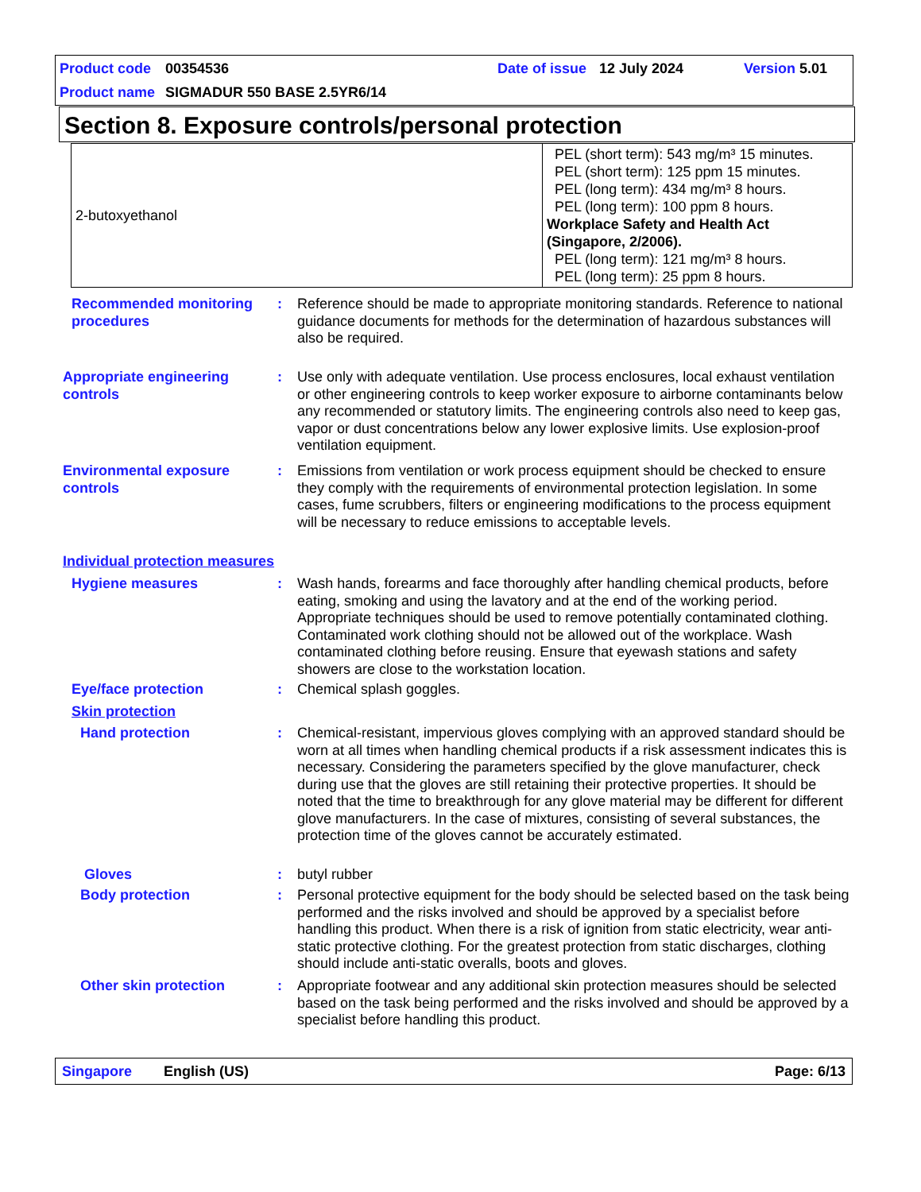Product code 00354536 Date of issue 12 July 2024 Version 5.01
Product name SIGMADUR 550 BASE 2.5YR6/14
Section 8. Exposure controls/personal protection
| 2-butoxyethanol | PEL (short term): 543 mg/m³ 15 minutes. PEL (short term): 125 ppm 15 minutes. PEL (long term): 434 mg/m³ 8 hours. PEL (long term): 100 ppm 8 hours. Workplace Safety and Health Act (Singapore, 2/2006). PEL (long term): 121 mg/m³ 8 hours. PEL (long term): 25 ppm 8 hours. |
Recommended monitoring procedures
: Reference should be made to appropriate monitoring standards. Reference to national guidance documents for methods for the determination of hazardous substances will also be required.
Appropriate engineering controls
: Use only with adequate ventilation. Use process enclosures, local exhaust ventilation or other engineering controls to keep worker exposure to airborne contaminants below any recommended or statutory limits. The engineering controls also need to keep gas, vapor or dust concentrations below any lower explosive limits. Use explosion-proof ventilation equipment.
Environmental exposure controls
: Emissions from ventilation or work process equipment should be checked to ensure they comply with the requirements of environmental protection legislation. In some cases, fume scrubbers, filters or engineering modifications to the process equipment will be necessary to reduce emissions to acceptable levels.
Individual protection measures
Hygiene measures : Wash hands, forearms and face thoroughly after handling chemical products, before eating, smoking and using the lavatory and at the end of the working period. Appropriate techniques should be used to remove potentially contaminated clothing. Contaminated work clothing should not be allowed out of the workplace. Wash contaminated clothing before reusing. Ensure that eyewash stations and safety showers are close to the workstation location.
Eye/face protection : Chemical splash goggles.
Skin protection
Hand protection : Chemical-resistant, impervious gloves complying with an approved standard should be worn at all times when handling chemical products if a risk assessment indicates this is necessary. Considering the parameters specified by the glove manufacturer, check during use that the gloves are still retaining their protective properties. It should be noted that the time to breakthrough for any glove material may be different for different glove manufacturers. In the case of mixtures, consisting of several substances, the protection time of the gloves cannot be accurately estimated.
Gloves : butyl rubber
Body protection : Personal protective equipment for the body should be selected based on the task being performed and the risks involved and should be approved by a specialist before handling this product. When there is a risk of ignition from static electricity, wear anti-static protective clothing. For the greatest protection from static discharges, clothing should include anti-static overalls, boots and gloves.
Other skin protection : Appropriate footwear and any additional skin protection measures should be selected based on the task being performed and the risks involved and should be approved by a specialist before handling this product.
Singapore English (US) Page: 6/13